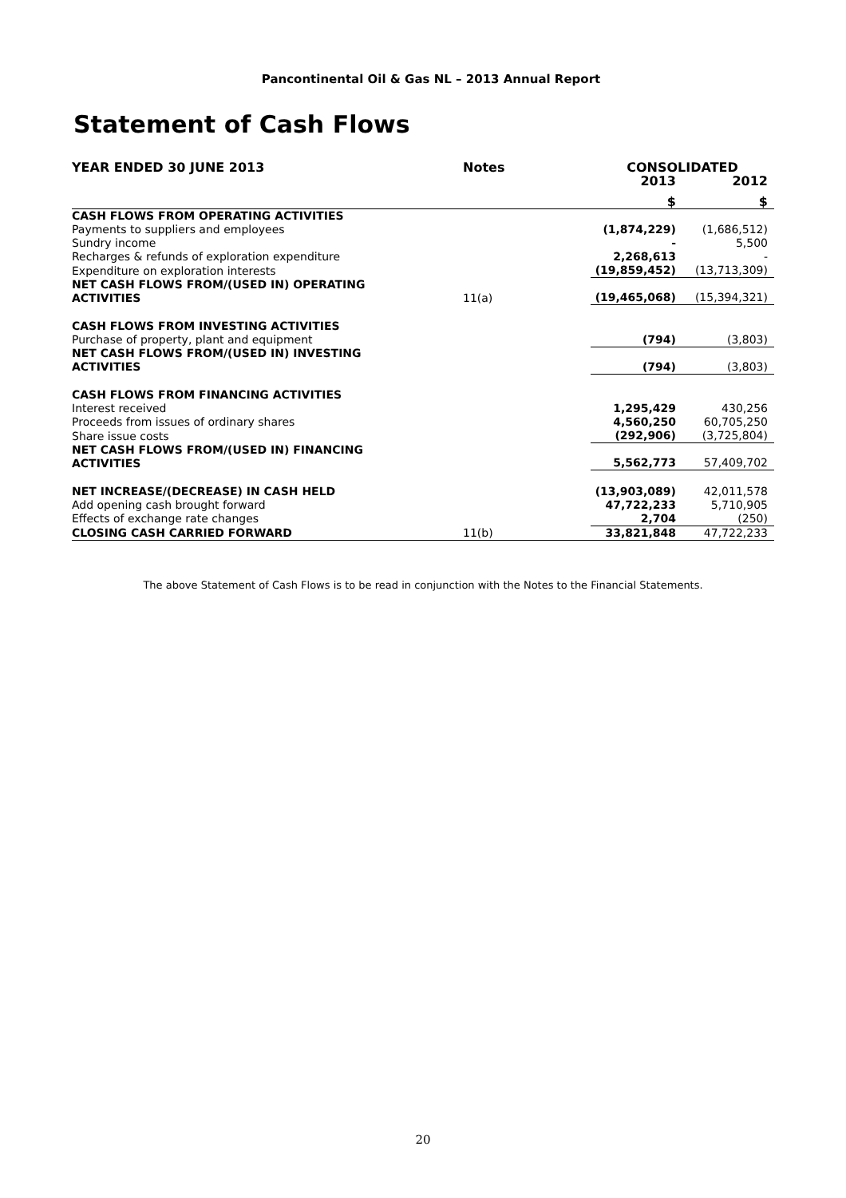Pancontinental Oil & Gas NL – 2013 Annual Report
Statement of Cash Flows
| YEAR ENDED 30 JUNE 2013 | Notes | CONSOLIDATED | |
| --- | --- | --- | --- |
| | | 2013 | 2012 |
| | | $ | $ |
| CASH FLOWS FROM OPERATING ACTIVITIES | | | |
| Payments to suppliers and employees | | (1,874,229) | (1,686,512) |
| Sundry income | | - | 5,500 |
| Recharges & refunds of exploration expenditure | | 2,268,613 | - |
| Expenditure on exploration interests | | (19,859,452) | (13,713,309) |
| NET CASH FLOWS FROM/(USED IN) OPERATING ACTIVITIES | 11(a) | (19,465,068) | (15,394,321) |
| CASH FLOWS FROM INVESTING ACTIVITIES | | | |
| Purchase of property, plant and equipment | | (794) | (3,803) |
| NET CASH FLOWS FROM/(USED IN) INVESTING ACTIVITIES | | (794) | (3,803) |
| CASH FLOWS FROM FINANCING ACTIVITIES | | | |
| Interest received | | 1,295,429 | 430,256 |
| Proceeds from issues of ordinary shares | | 4,560,250 | 60,705,250 |
| Share issue costs | | (292,906) | (3,725,804) |
| NET CASH FLOWS FROM/(USED IN) FINANCING ACTIVITIES | | 5,562,773 | 57,409,702 |
| NET INCREASE/(DECREASE) IN CASH HELD | | (13,903,089) | 42,011,578 |
| Add opening cash brought forward | | 47,722,233 | 5,710,905 |
| Effects of exchange rate changes | | 2,704 | (250) |
| CLOSING CASH CARRIED FORWARD | 11(b) | 33,821,848 | 47,722,233 |
The above Statement of Cash Flows is to be read in conjunction with the Notes to the Financial Statements.
20